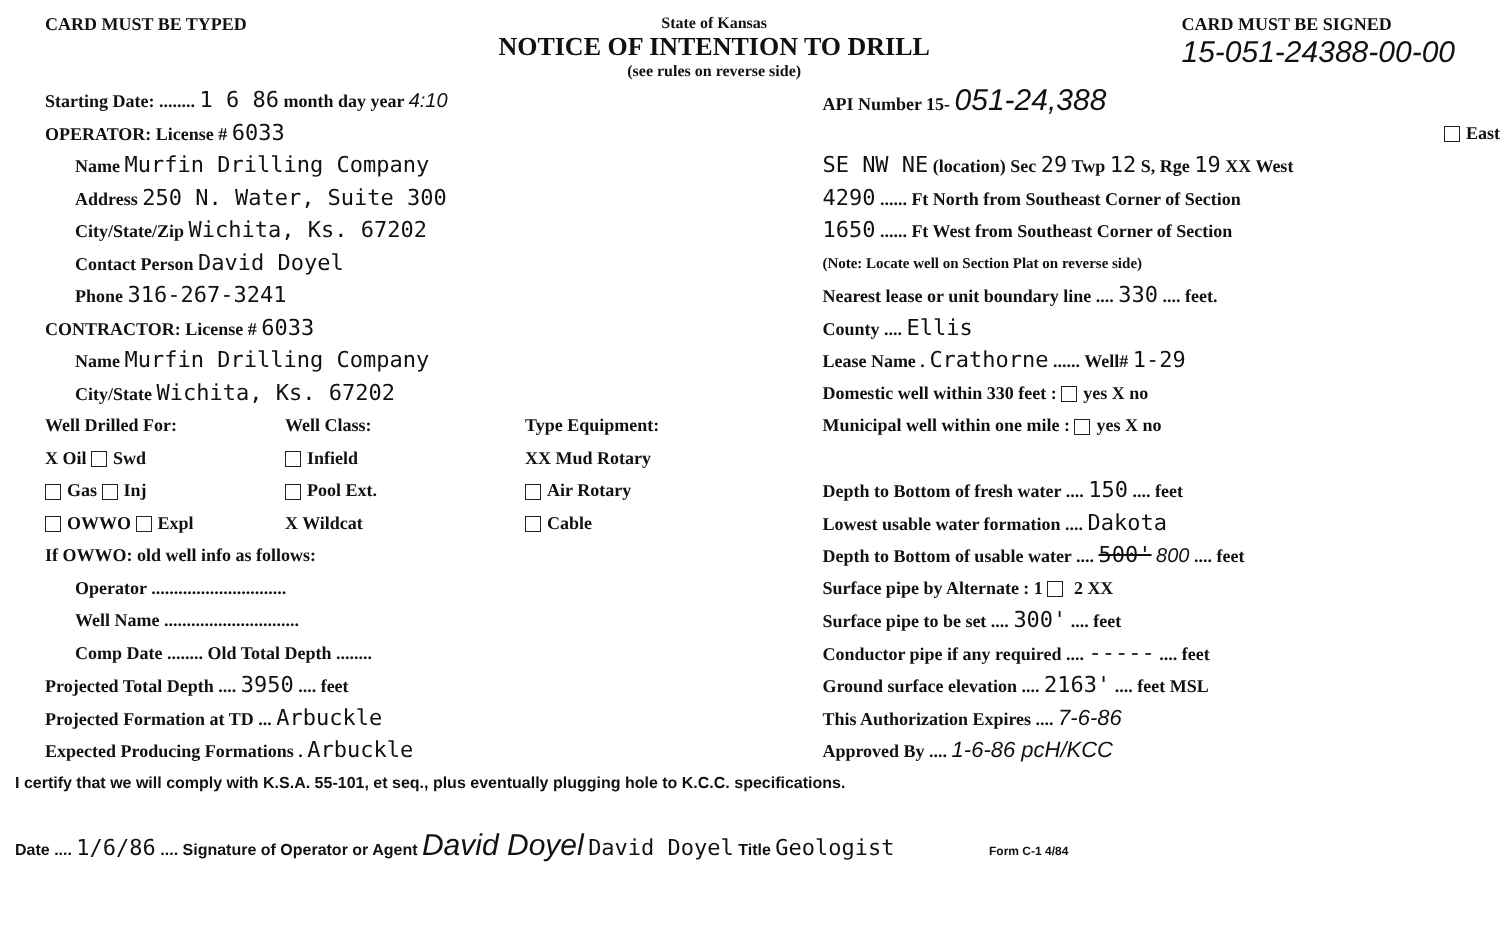CARD MUST BE TYPED State of Kansas
NOTICE OF INTENTION TO DRILL
(see rules on reverse side)
CARD MUST BE SIGNED
15-051-24388-00-00
Starting Date: ........ 1 6 86 month day year 4:10
OPERATOR: License # 6033
Name Murfin Drilling Company
Address 250 N. Water, Suite 300
City/State/Zip Wichita, Ks. 67202
Contact Person David Doyel
Phone 316-267-3241
CONTRACTOR: License # 6033
Name Murfin Drilling Company
City/State Wichita, Ks. 67202
Well Drilled For: Well Class: Type Equipment:
X Oil Swd Infield XX Mud Rotary
Gas Inj Pool Ext. Air Rotary
OWWO Expl X Wildcat Cable
If OWWO: old well info as follows:
Operator ..............................
Well Name ..............................
Comp Date ........ Old Total Depth ........
Projected Total Depth .... 3950 .... feet
Projected Formation at TD ... Arbuckle
Expected Producing Formations . Arbuckle
API Number 15- 051-24,388
East
SE NW NE (location) Sec 29 Twp 12 S, Rge 19 XX West
4290 ...... Ft North from Southeast Corner of Section
1650 ...... Ft West from Southeast Corner of Section
(Note: Locate well on Section Plat on reverse side)
Nearest lease or unit boundary line .... 330 .... feet.
County .... Ellis
Lease Name . Crathorne ...... Well# 1-29
Domestic well within 330 feet : yes X no
Municipal well within one mile : yes X no
Depth to Bottom of fresh water .... 150 .... feet
Lowest usable water formation .... Dakota
Depth to Bottom of usable water .... 500' 800 .... feet
Surface pipe by Alternate : 1 2 XX
Surface pipe to be set .... 300' .... feet
Conductor pipe if any required .... ----- .... feet
Ground surface elevation .... 2163' .... feet MSL
This Authorization Expires .... 7-6-86
Approved By .... 1-6-86 pcH/KCC
I certify that we will comply with K.S.A. 55-101, et seq., plus eventually plugging hole to K.C.C. specifications.
Date .... 1/6/86 .... Signature of Operator or Agent David Doyel David Doyel Title Geologist Form C-1 4/84